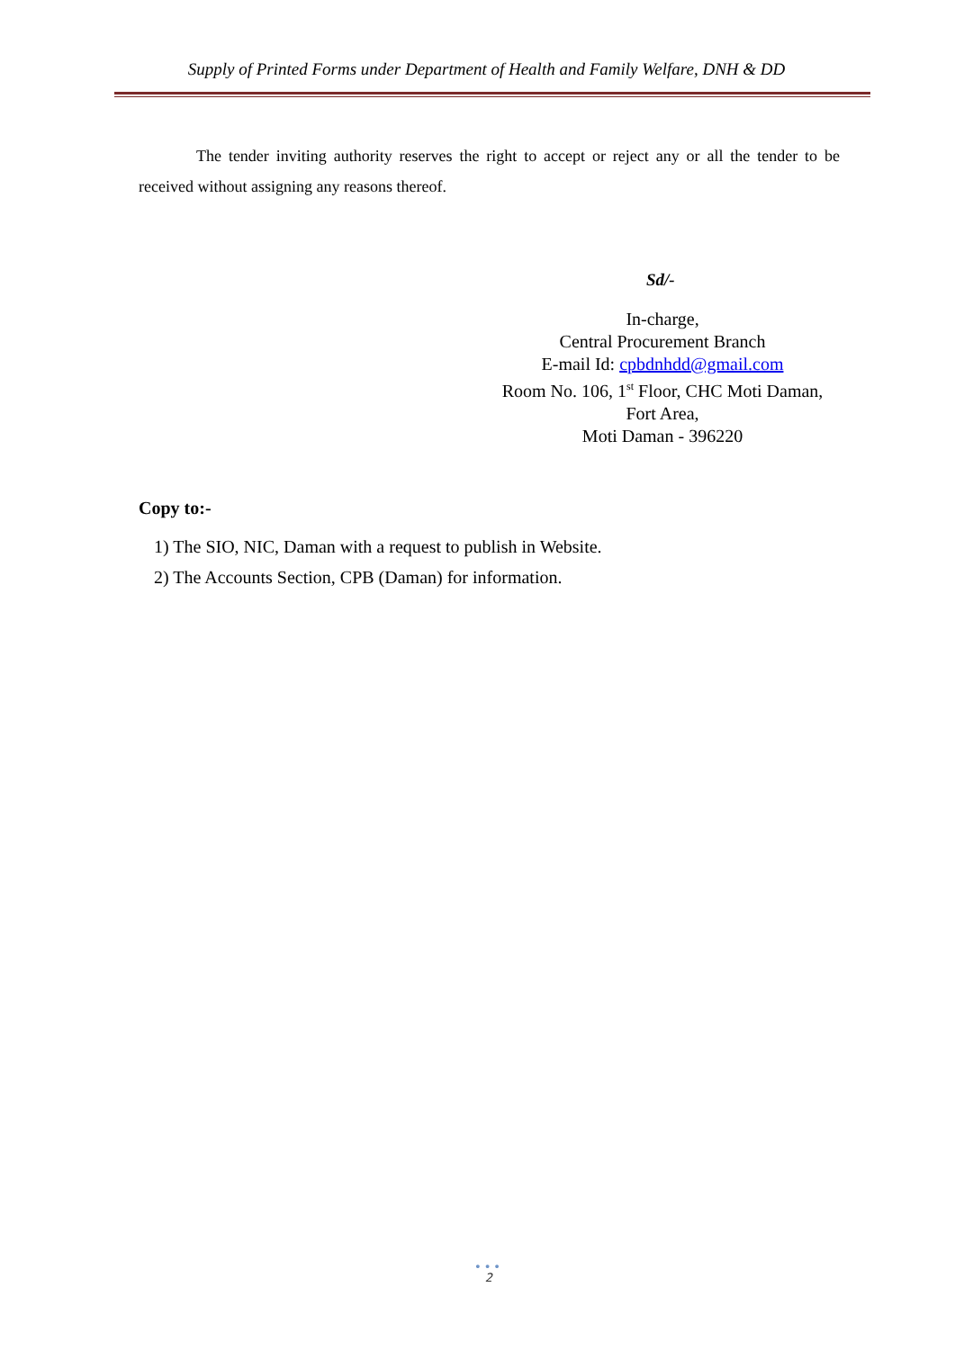Supply of Printed Forms under Department of Health and Family Welfare, DNH & DD
The tender inviting authority reserves the right to accept or reject any or all the tender to be received without assigning any reasons thereof.
Sd/-
In-charge,
Central Procurement Branch
E-mail Id: cpbdnhdd@gmail.com
Room No. 106, 1<sup>st</sup> Floor, CHC Moti Daman,
Fort Area,
Moti Daman - 396220
Copy to:-
1) The SIO, NIC, Daman with a request to publish in Website.
2) The Accounts Section, CPB (Daman) for information.
•••
2